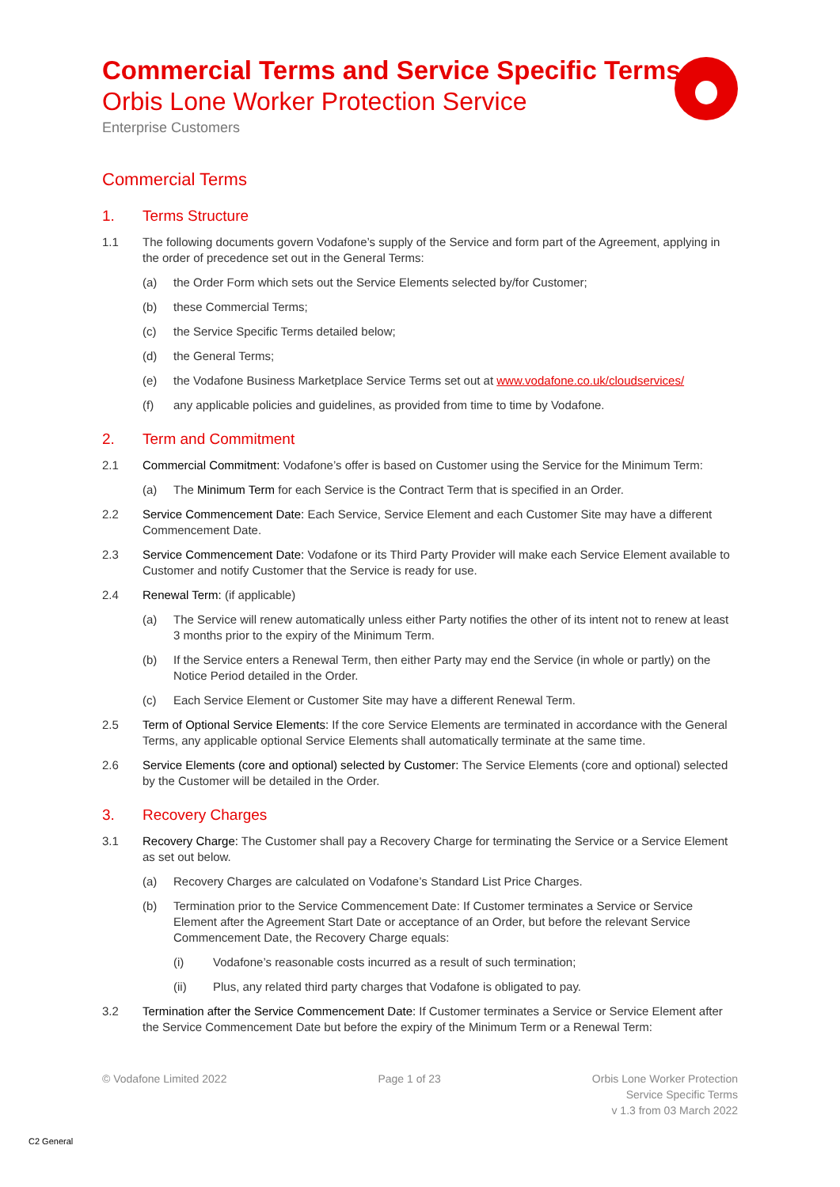Commercial Terms and Service Specific Terms
Orbis Lone Worker Protection Service
Enterprise Customers
Commercial Terms
1. Terms Structure
1.1 The following documents govern Vodafone’s supply of the Service and form part of the Agreement, applying in the order of precedence set out in the General Terms:
(a) the Order Form which sets out the Service Elements selected by/for Customer;
(b) these Commercial Terms;
(c) the Service Specific Terms detailed below;
(d) the General Terms;
(e) the Vodafone Business Marketplace Service Terms set out at www.vodafone.co.uk/cloudservices/
(f) any applicable policies and guidelines, as provided from time to time by Vodafone.
2. Term and Commitment
2.1 Commercial Commitment: Vodafone’s offer is based on Customer using the Service for the Minimum Term:
(a) The Minimum Term for each Service is the Contract Term that is specified in an Order.
2.2 Service Commencement Date: Each Service, Service Element and each Customer Site may have a different Commencement Date.
2.3 Service Commencement Date: Vodafone or its Third Party Provider will make each Service Element available to Customer and notify Customer that the Service is ready for use.
2.4 Renewal Term: (if applicable)
(a) The Service will renew automatically unless either Party notifies the other of its intent not to renew at least 3 months prior to the expiry of the Minimum Term.
(b) If the Service enters a Renewal Term, then either Party may end the Service (in whole or partly) on the Notice Period detailed in the Order.
(c) Each Service Element or Customer Site may have a different Renewal Term.
2.5 Term of Optional Service Elements: If the core Service Elements are terminated in accordance with the General Terms, any applicable optional Service Elements shall automatically terminate at the same time.
2.6 Service Elements (core and optional) selected by Customer: The Service Elements (core and optional) selected by the Customer will be detailed in the Order.
3. Recovery Charges
3.1 Recovery Charge: The Customer shall pay a Recovery Charge for terminating the Service or a Service Element as set out below.
(a) Recovery Charges are calculated on Vodafone’s Standard List Price Charges.
(b) Termination prior to the Service Commencement Date: If Customer terminates a Service or Service Element after the Agreement Start Date or acceptance of an Order, but before the relevant Service Commencement Date, the Recovery Charge equals:
(i) Vodafone’s reasonable costs incurred as a result of such termination;
(ii) Plus, any related third party charges that Vodafone is obligated to pay.
3.2 Termination after the Service Commencement Date: If Customer terminates a Service or Service Element after the Service Commencement Date but before the expiry of the Minimum Term or a Renewal Term:
© Vodafone Limited 2022 Page 1 of 23 Orbis Lone Worker Protection
Service Specific Terms
v 1.3 from 03 March 2022
C2 General